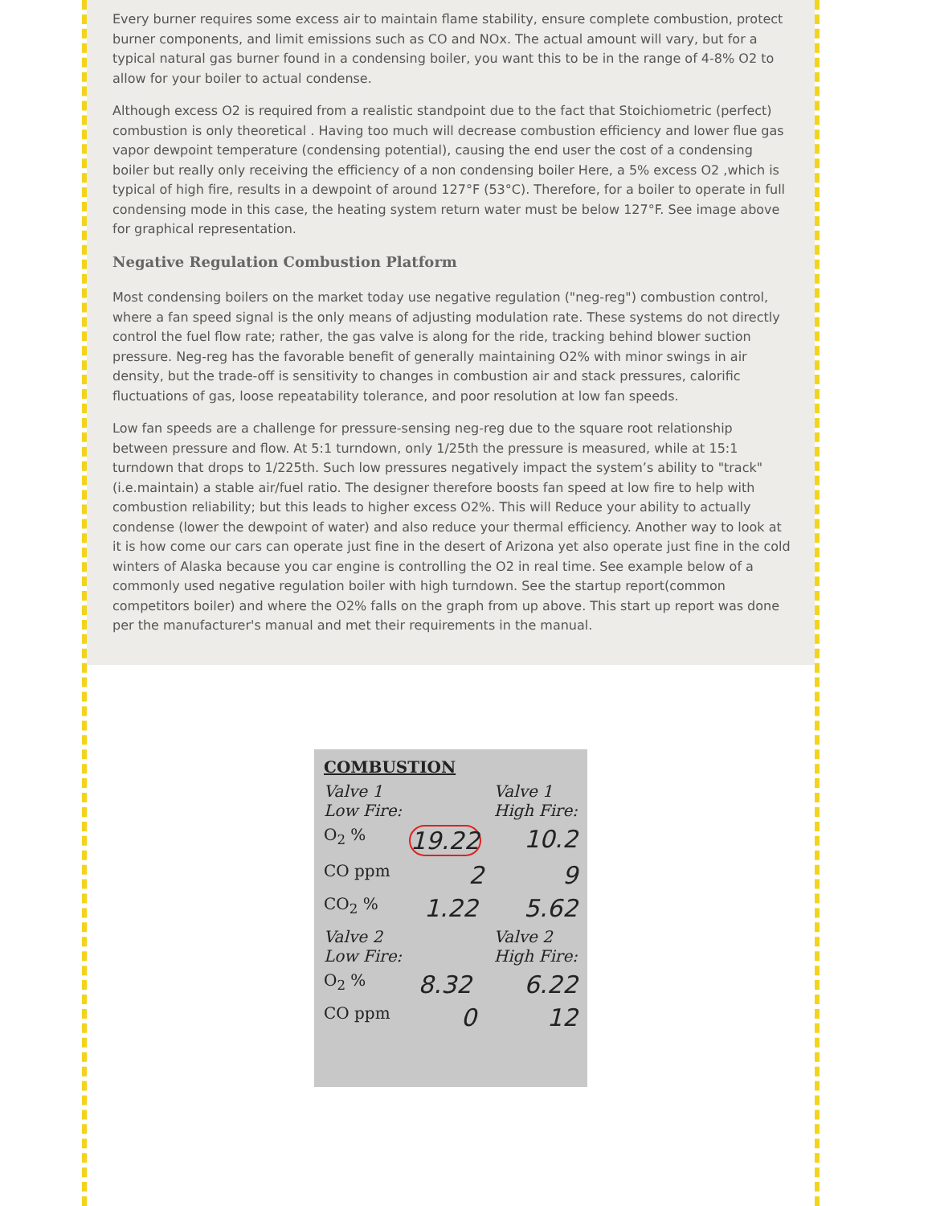Every burner requires some excess air to maintain flame stability, ensure complete combustion, protect burner components, and limit emissions such as CO and NOx. The actual amount will vary, but for a typical natural gas burner found in a condensing boiler, you want this to be in the range of 4-8% O2 to allow for your boiler to actual condense.
Although excess O2 is required from a realistic standpoint due to the fact that Stoichiometric (perfect) combustion is only theoretical . Having too much will decrease combustion efficiency and lower flue gas vapor dewpoint temperature (condensing potential), causing the end user the cost of a condensing boiler but really only receiving the efficiency of a non condensing boiler Here, a 5% excess O2 ,which is typical of high fire, results in a dewpoint of around 127°F (53°C). Therefore, for a boiler to operate in full condensing mode in this case, the heating system return water must be below 127°F. See image above for graphical representation.
Negative Regulation Combustion Platform
Most condensing boilers on the market today use negative regulation ("neg-reg") combustion control, where a fan speed signal is the only means of adjusting modulation rate. These systems do not directly control the fuel flow rate; rather, the gas valve is along for the ride, tracking behind blower suction pressure. Neg-reg has the favorable benefit of generally maintaining O2% with minor swings in air density, but the trade-off is sensitivity to changes in combustion air and stack pressures, calorific fluctuations of gas, loose repeatability tolerance, and poor resolution at low fan speeds.
Low fan speeds are a challenge for pressure-sensing neg-reg due to the square root relationship between pressure and flow. At 5:1 turndown, only 1/25th the pressure is measured, while at 15:1 turndown that drops to 1/225th. Such low pressures negatively impact the system’s ability to "track" (i.e.maintain) a stable air/fuel ratio. The designer therefore boosts fan speed at low fire to help with combustion reliability; but this leads to higher excess O2%. This will Reduce your ability to actually condense (lower the dewpoint of water) and also reduce your thermal efficiency. Another way to look at it is how come our cars can operate just fine in the desert of Arizona yet also operate just fine in the cold winters of Alaska because you car engine is controlling the O2 in real time. See example below of a commonly used negative regulation boiler with high turndown. See the startup report(common competitors boiler) and where the O2% falls on the graph from up above. This start up report was done per the manufacturer's manual and met their requirements in the manual.
COMBUSTION
Valve 1
Low Fire: Valve 1
High Fire:
O<sub>2</sub> % 19.22 10.2
CO ppm 2 9
CO<sub>2</sub> % 1.22 5.62
Valve 2
Low Fire: Valve 2
High Fire:
O<sub>2</sub> % 8.32 6.22
CO ppm 0 12